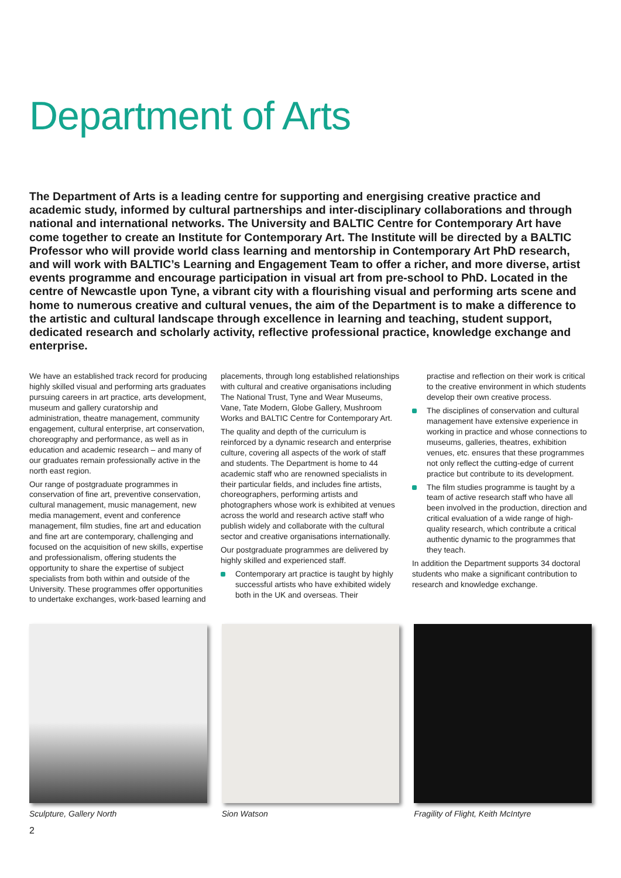Department of Arts
The Department of Arts is a leading centre for supporting and energising creative practice and academic study, informed by cultural partnerships and inter-disciplinary collaborations and through national and international networks. The University and BALTIC Centre for Contemporary Art have come together to create an Institute for Contemporary Art. The Institute will be directed by a BALTIC Professor who will provide world class learning and mentorship in Contemporary Art PhD research, and will work with BALTIC’s Learning and Engagement Team to offer a richer, and more diverse, artist events programme and encourage participation in visual art from pre-school to PhD. Located in the centre of Newcastle upon Tyne, a vibrant city with a flourishing visual and performing arts scene and home to numerous creative and cultural venues, the aim of the Department is to make a difference to the artistic and cultural landscape through excellence in learning and teaching, student support, dedicated research and scholarly activity, reflective professional practice, knowledge exchange and enterprise.
We have an established track record for producing highly skilled visual and performing arts graduates pursuing careers in art practice, arts development, museum and gallery curatorship and administration, theatre management, community engagement, cultural enterprise, art conservation, choreography and performance, as well as in education and academic research – and many of our graduates remain professionally active in the north east region.
Our range of postgraduate programmes in conservation of fine art, preventive conservation, cultural management, music management, new media management, event and conference management, film studies, fine art and education and fine art are contemporary, challenging and focused on the acquisition of new skills, expertise and professionalism, offering students the opportunity to share the expertise of subject specialists from both within and outside of the University. These programmes offer opportunities to undertake exchanges, work-based learning and
placements, through long established relationships with cultural and creative organisations including The National Trust, Tyne and Wear Museums, Vane, Tate Modern, Globe Gallery, Mushroom Works and BALTIC Centre for Contemporary Art.
The quality and depth of the curriculum is reinforced by a dynamic research and enterprise culture, covering all aspects of the work of staff and students. The Department is home to 44 academic staff who are renowned specialists in their particular fields, and includes fine artists, choreographers, performing artists and photographers whose work is exhibited at venues across the world and research active staff who publish widely and collaborate with the cultural sector and creative organisations internationally.
Our postgraduate programmes are delivered by highly skilled and experienced staff.
Contemporary art practice is taught by highly successful artists who have exhibited widely both in the UK and overseas. Their
practise and reflection on their work is critical to the creative environment in which students develop their own creative process.
The disciplines of conservation and cultural management have extensive experience in working in practice and whose connections to museums, galleries, theatres, exhibition venues, etc. ensures that these programmes not only reflect the cutting-edge of current practice but contribute to its development.
The film studies programme is taught by a team of active research staff who have all been involved in the production, direction and critical evaluation of a wide range of high-quality research, which contribute a critical authentic dynamic to the programmes that they teach.
In addition the Department supports 34 doctoral students who make a significant contribution to research and knowledge exchange.
Sculpture, Gallery North Sion Watson Fragility of Flight, Keith McIntyre
2